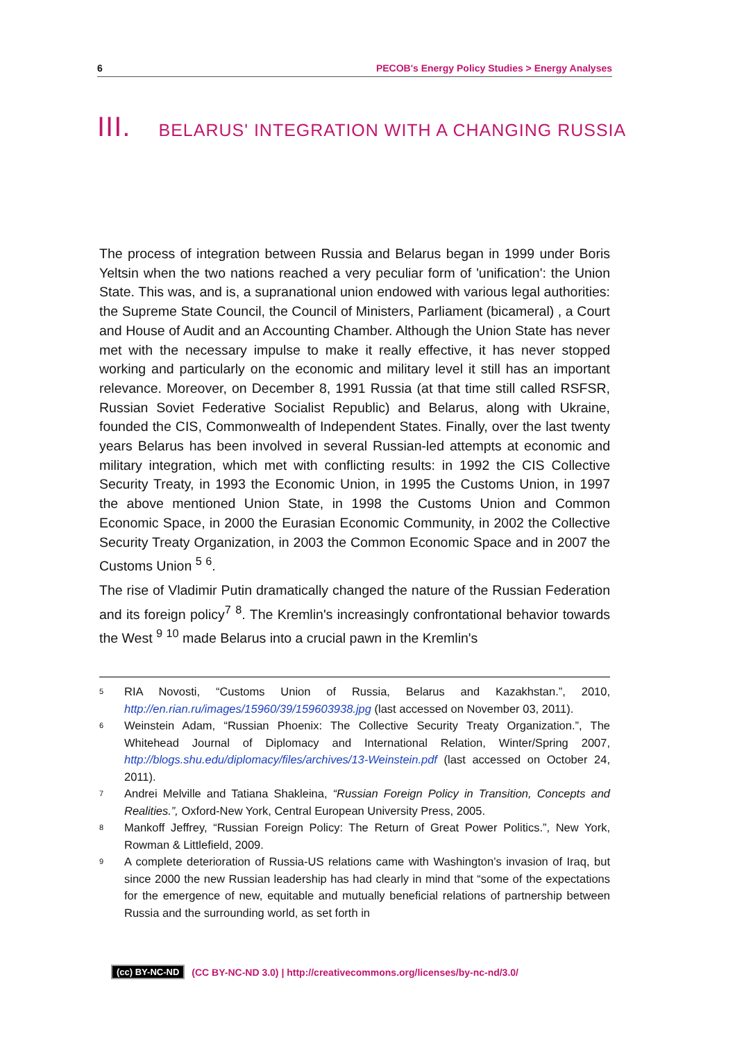6 PECOB's Energy Policy Studies > Energy Analyses
III. BELARUS' INTEGRATION WITH A CHANGING RUSSIA
The process of integration between Russia and Belarus began in 1999 under Boris Yeltsin when the two nations reached a very peculiar form of 'unification': the Union State. This was, and is, a supranational union endowed with various legal authorities: the Supreme State Council, the Council of Ministers, Parliament (bicameral) , a Court and House of Audit and an Accounting Chamber. Although the Union State has never met with the necessary impulse to make it really effective, it has never stopped working and particularly on the economic and military level it still has an important relevance. Moreover, on December 8, 1991 Russia (at that time still called RSFSR, Russian Soviet Federative Socialist Republic) and Belarus, along with Ukraine, founded the CIS, Commonwealth of Independent States. Finally, over the last twenty years Belarus has been involved in several Russian-led attempts at economic and military integration, which met with conflicting results: in 1992 the CIS Collective Security Treaty, in 1993 the Economic Union, in 1995 the Customs Union, in 1997 the above mentioned Union State, in 1998 the Customs Union and Common Economic Space, in 2000 the Eurasian Economic Community, in 2002 the Collective Security Treaty Organization, in 2003 the Common Economic Space and in 2007 the Customs Union <sup>5</sup> <sup>6</sup>.
The rise of Vladimir Putin dramatically changed the nature of the Russian Federation and its foreign policy<sup>7</sup> <sup>8</sup>. The Kremlin's increasingly confrontational behavior towards the West <sup>9</sup> <sup>10</sup> made Belarus into a crucial pawn in the Kremlin's
<sup>5</sup> RIA Novosti, “Customs Union of Russia, Belarus and Kazakhstan.”, 2010, http://en.rian.ru/images/15960/39/159603938.jpg (last accessed on November 03, 2011).
<sup>6</sup> Weinstein Adam, “Russian Phoenix: The Collective Security Treaty Organization.”, The Whitehead Journal of Diplomacy and International Relation, Winter/Spring 2007, http://blogs.shu.edu/diplomacy/files/archives/13-Weinstein.pdf (last accessed on October 24, 2011).
<sup>7</sup> Andrei Melville and Tatiana Shakleina, “Russian Foreign Policy in Transition, Concepts and Realities.”, Oxford-New York, Central European University Press, 2005.
<sup>8</sup> Mankoff Jeffrey, “Russian Foreign Policy: The Return of Great Power Politics.”, New York, Rowman & Littlefield, 2009.
<sup>9</sup> A complete deterioration of Russia-US relations came with Washington’s invasion of Iraq, but since 2000 the new Russian leadership has had clearly in mind that “some of the expectations for the emergence of new, equitable and mutually beneficial relations of partnership between Russia and the surrounding world, as set forth in
(cc) BY-NC-ND (CC BY-NC-ND 3.0) | http://creativecommons.org/licenses/by-nc-nd/3.0/